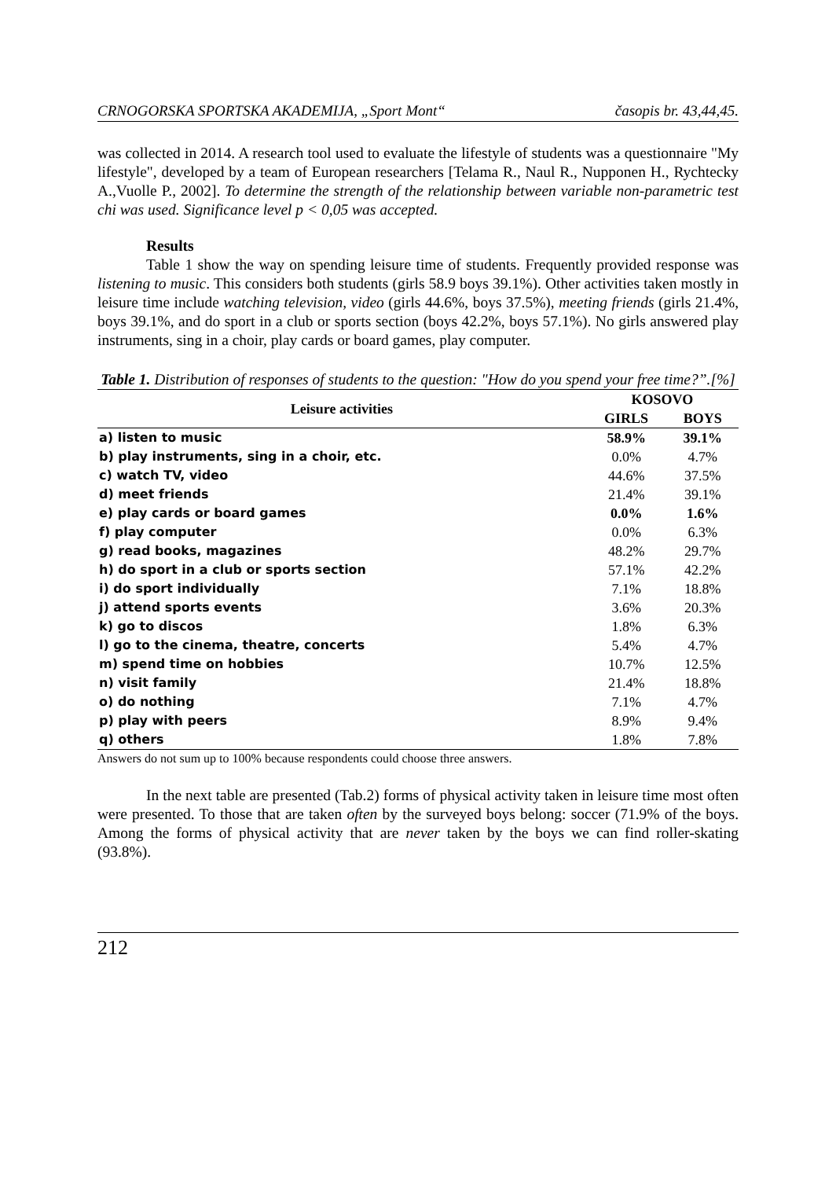CRNOGORSKA SPORTSKA AKADEMIJA, „Sport Mont“časopis br. 43,44,45.
was collected in 2014. A research tool used to evaluate the lifestyle of students was a questionnaire "My lifestyle", developed by a team of European researchers [Telama R., Naul R., Nupponen H., Rychtecky A.,Vuolle P., 2002]. To determine the strength of the relationship between variable non-parametric test chi was used. Significance level p < 0,05 was accepted.
Results
Table 1 show the way on spending leisure time of students. Frequently provided response was listening to music. This considers both students (girls 58.9 boys 39.1%). Other activities taken mostly in leisure time include watching television, video (girls 44.6%, boys 37.5%), meeting friends (girls 21.4%, boys 39.1%, and do sport in a club or sports section (boys 42.2%, boys 57.1%). No girls answered play instruments, sing in a choir, play cards or board games, play computer.
Table 1. Distribution of responses of students to the question: "How do you spend your free time?”.[%]
| Leisure activities | KOSOVO | |
| --- | --- | --- |
| | GIRLS | BOYS |
| a) listen to music | 58.9% | 39.1% |
| b) play instruments, sing in a choir, etc. | 0.0% | 4.7% |
| c) watch TV, video | 44.6% | 37.5% |
| d) meet friends | 21.4% | 39.1% |
| e) play cards or board games | 0.0% | 1.6% |
| f) play computer | 0.0% | 6.3% |
| g) read books, magazines | 48.2% | 29.7% |
| h) do sport in a club or sports section | 57.1% | 42.2% |
| i) do sport individually | 7.1% | 18.8% |
| j) attend sports events | 3.6% | 20.3% |
| k) go to discos | 1.8% | 6.3% |
| l) go to the cinema, theatre, concerts | 5.4% | 4.7% |
| m) spend time on hobbies | 10.7% | 12.5% |
| n) visit family | 21.4% | 18.8% |
| o) do nothing | 7.1% | 4.7% |
| p) play with peers | 8.9% | 9.4% |
| q) others | 1.8% | 7.8% |
Answers do not sum up to 100% because respondents could choose three answers.
In the next table are presented (Tab.2) forms of physical activity taken in leisure time most often were presented. To those that are taken often by the surveyed boys belong: soccer (71.9% of the boys. Among the forms of physical activity that are never taken by the boys we can find roller-skating (93.8%).
212